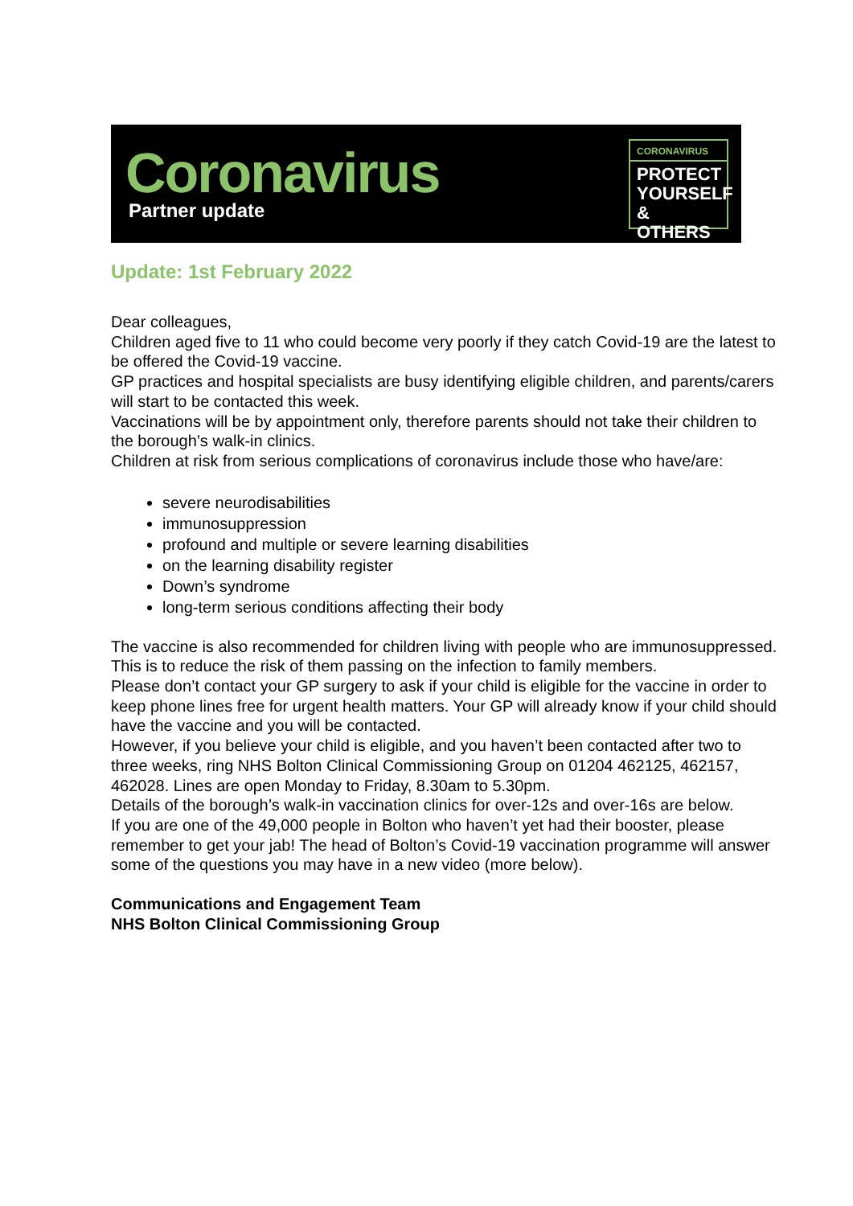Coronavirus
Partner update
CORONAVIRUS
PROTECT
YOURSELF
& OTHERS
Update: 1st February 2022
Dear colleagues,
Children aged five to 11 who could become very poorly if they catch Covid-19 are the latest to be offered the Covid-19 vaccine.
GP practices and hospital specialists are busy identifying eligible children, and parents/carers will start to be contacted this week.
Vaccinations will be by appointment only, therefore parents should not take their children to the borough’s walk-in clinics.
Children at risk from serious complications of coronavirus include those who have/are:
severe neurodisabilities
immunosuppression
profound and multiple or severe learning disabilities
on the learning disability register
Down’s syndrome
long-term serious conditions affecting their body
The vaccine is also recommended for children living with people who are immunosuppressed. This is to reduce the risk of them passing on the infection to family members.
Please don’t contact your GP surgery to ask if your child is eligible for the vaccine in order to keep phone lines free for urgent health matters. Your GP will already know if your child should have the vaccine and you will be contacted.
However, if you believe your child is eligible, and you haven’t been contacted after two to three weeks, ring NHS Bolton Clinical Commissioning Group on 01204 462125, 462157, 462028. Lines are open Monday to Friday, 8.30am to 5.30pm.
Details of the borough’s walk-in vaccination clinics for over-12s and over-16s are below.
If you are one of the 49,000 people in Bolton who haven’t yet had their booster, please remember to get your jab! The head of Bolton’s Covid-19 vaccination programme will answer some of the questions you may have in a new video (more below).
Communications and Engagement Team
NHS Bolton Clinical Commissioning Group